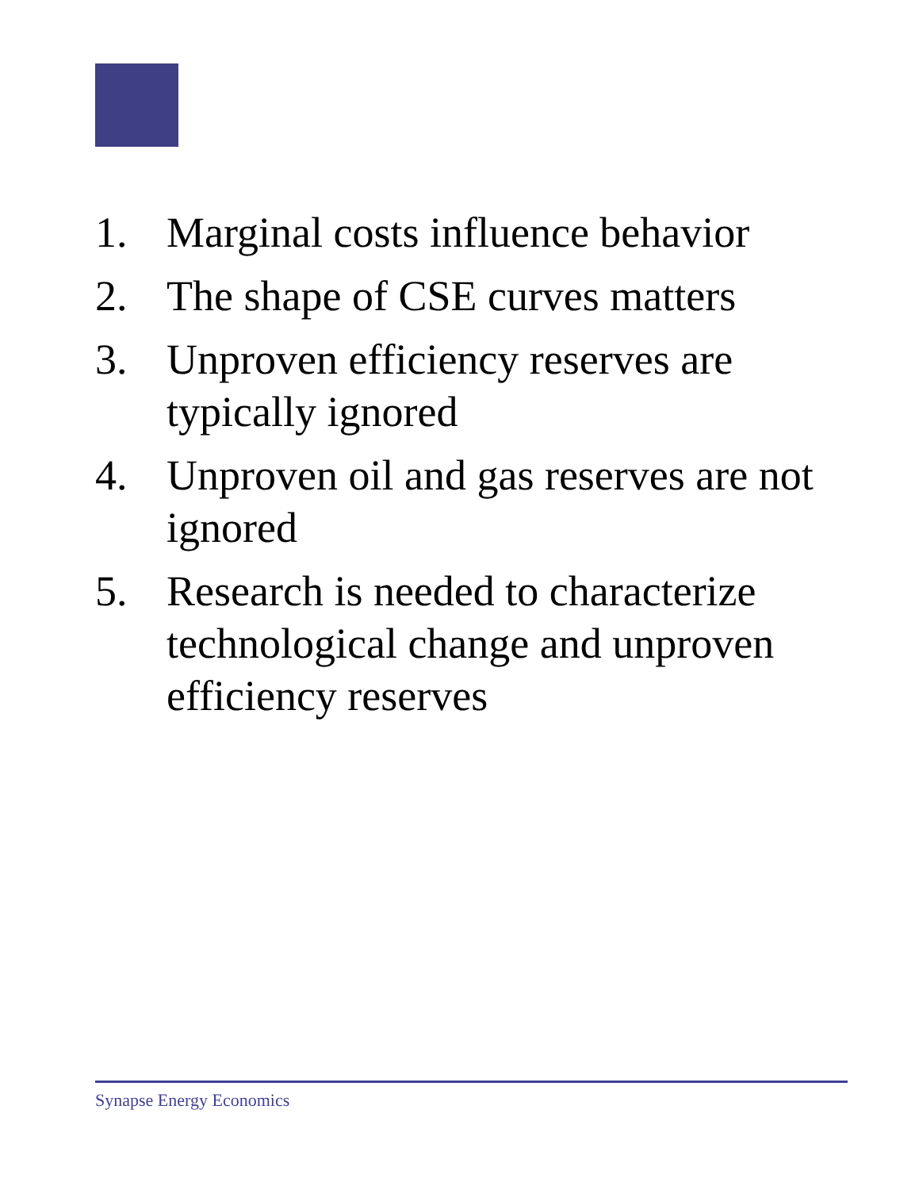1. Marginal costs influence behavior
2. The shape of CSE curves matters
3. Unproven efficiency reserves are typically ignored
4. Unproven oil and gas reserves are not ignored
5. Research is needed to characterize technological change and unproven efficiency reserves
Synapse Energy Economics